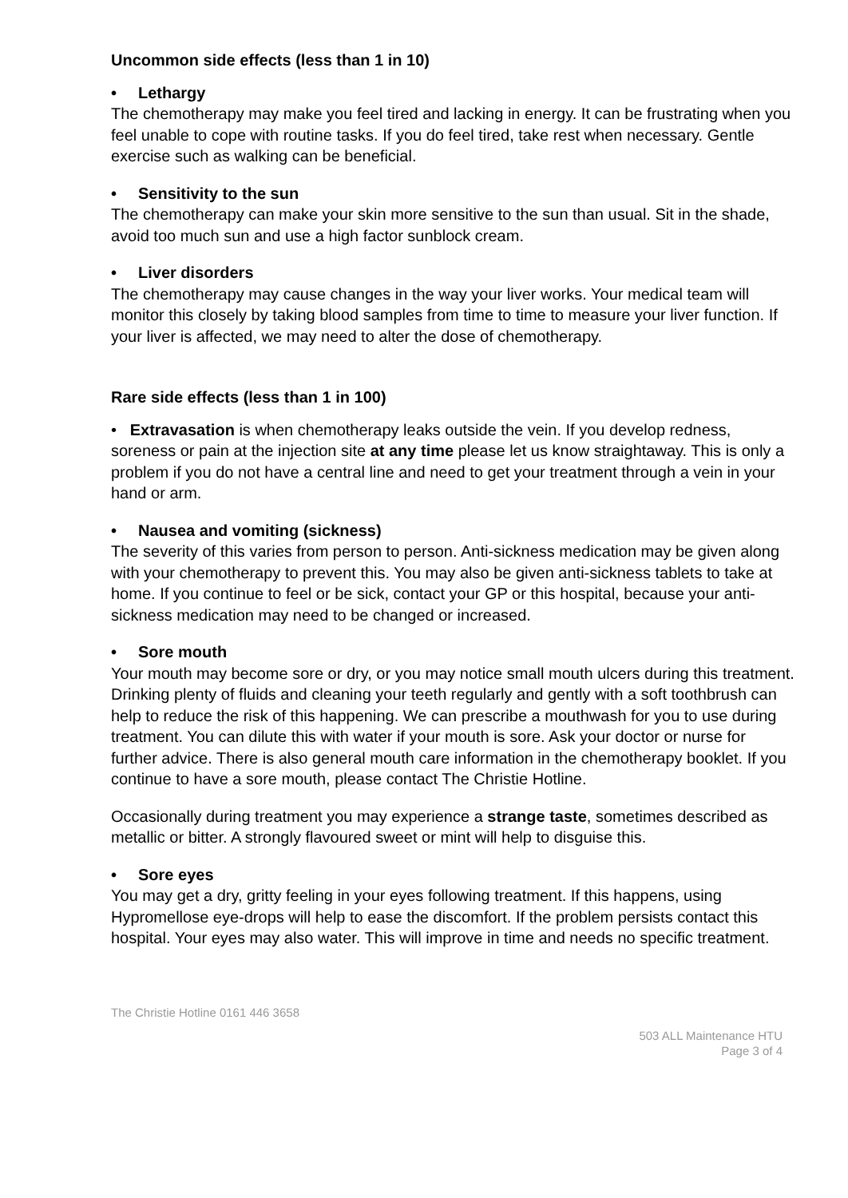Uncommon side effects (less than 1 in 10)
• Lethargy
The chemotherapy may make you feel tired and lacking in energy. It can be frustrating when you feel unable to cope with routine tasks. If you do feel tired, take rest when necessary. Gentle exercise such as walking can be beneficial.
• Sensitivity to the sun
The chemotherapy can make your skin more sensitive to the sun than usual. Sit in the shade, avoid too much sun and use a high factor sunblock cream.
• Liver disorders
The chemotherapy may cause changes in the way your liver works. Your medical team will monitor this closely by taking blood samples from time to time to measure your liver function. If your liver is affected, we may need to alter the dose of chemotherapy.
Rare side effects (less than 1 in 100)
• Extravasation is when chemotherapy leaks outside the vein. If you develop redness, soreness or pain at the injection site at any time please let us know straightaway. This is only a problem if you do not have a central line and need to get your treatment through a vein in your hand or arm.
• Nausea and vomiting (sickness)
The severity of this varies from person to person. Anti-sickness medication may be given along with your chemotherapy to prevent this. You may also be given anti-sickness tablets to take at home. If you continue to feel or be sick, contact your GP or this hospital, because your anti-sickness medication may need to be changed or increased.
• Sore mouth
Your mouth may become sore or dry, or you may notice small mouth ulcers during this treatment. Drinking plenty of fluids and cleaning your teeth regularly and gently with a soft toothbrush can help to reduce the risk of this happening. We can prescribe a mouthwash for you to use during treatment. You can dilute this with water if your mouth is sore. Ask your doctor or nurse for further advice. There is also general mouth care information in the chemotherapy booklet. If you continue to have a sore mouth, please contact The Christie Hotline.
Occasionally during treatment you may experience a strange taste, sometimes described as metallic or bitter. A strongly flavoured sweet or mint will help to disguise this.
• Sore eyes
You may get a dry, gritty feeling in your eyes following treatment. If this happens, using Hypromellose eye-drops will help to ease the discomfort. If the problem persists contact this hospital. Your eyes may also water. This will improve in time and needs no specific treatment.
The Christie Hotline 0161 446 3658
503 ALL Maintenance HTU
Page 3 of 4